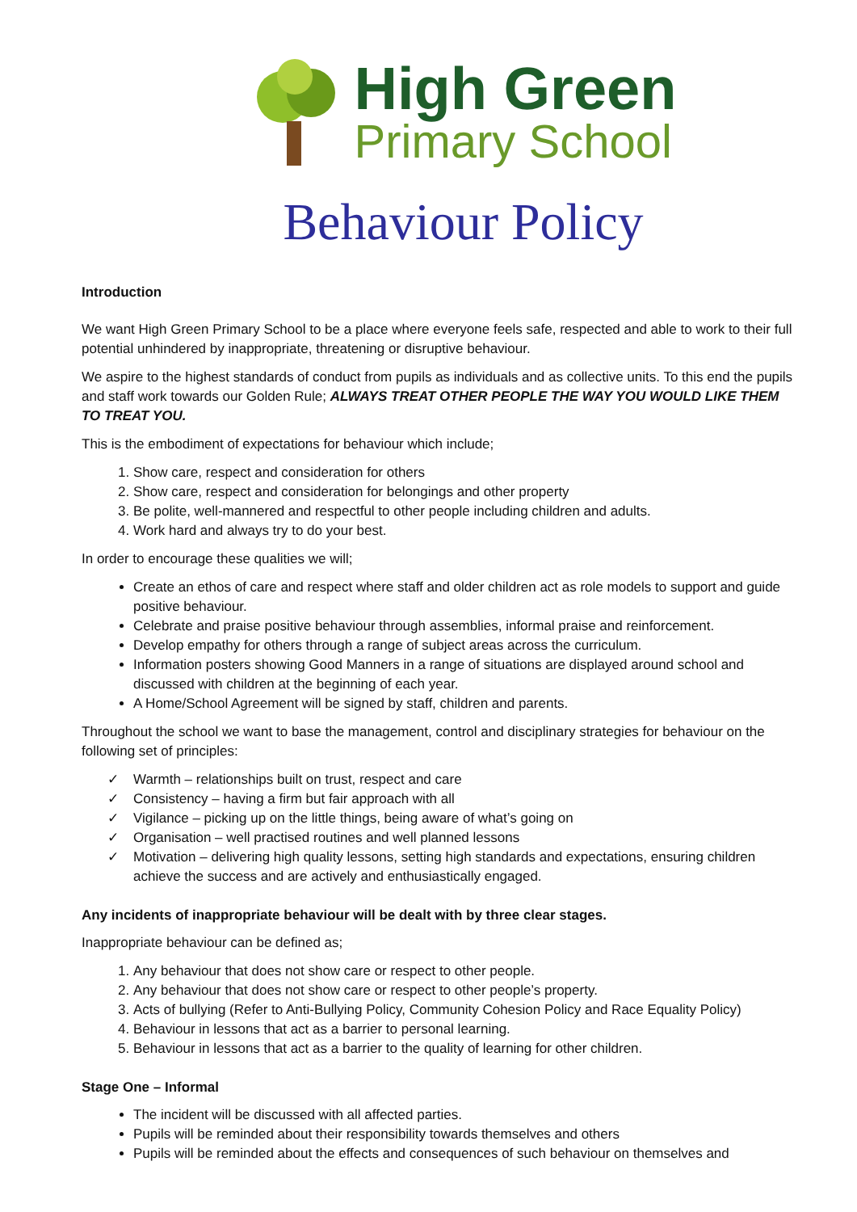High Green
Primary School
Behaviour Policy
Introduction
We want High Green Primary School to be a place where everyone feels safe, respected and able to work to their full potential unhindered by inappropriate, threatening or disruptive behaviour.
We aspire to the highest standards of conduct from pupils as individuals and as collective units. To this end the pupils and staff work towards our Golden Rule; ALWAYS TREAT OTHER PEOPLE THE WAY YOU WOULD LIKE THEM TO TREAT YOU.
This is the embodiment of expectations for behaviour which include;
1. Show care, respect and consideration for others
2. Show care, respect and consideration for belongings and other property
3. Be polite, well-mannered and respectful to other people including children and adults.
4. Work hard and always try to do your best.
In order to encourage these qualities we will;
Create an ethos of care and respect where staff and older children act as role models to support and guide positive behaviour.
Celebrate and praise positive behaviour through assemblies, informal praise and reinforcement.
Develop empathy for others through a range of subject areas across the curriculum.
Information posters showing Good Manners in a range of situations are displayed around school and discussed with children at the beginning of each year.
A Home/School Agreement will be signed by staff, children and parents.
Throughout the school we want to base the management, control and disciplinary strategies for behaviour on the following set of principles:
✓ Warmth – relationships built on trust, respect and care
✓ Consistency – having a firm but fair approach with all
✓ Vigilance – picking up on the little things, being aware of what’s going on
✓ Organisation – well practised routines and well planned lessons
✓ Motivation – delivering high quality lessons, setting high standards and expectations, ensuring children achieve the success and are actively and enthusiastically engaged.
Any incidents of inappropriate behaviour will be dealt with by three clear stages.
Inappropriate behaviour can be defined as;
1. Any behaviour that does not show care or respect to other people.
2. Any behaviour that does not show care or respect to other people’s property.
3. Acts of bullying (Refer to Anti-Bullying Policy, Community Cohesion Policy and Race Equality Policy)
4. Behaviour in lessons that act as a barrier to personal learning.
5. Behaviour in lessons that act as a barrier to the quality of learning for other children.
Stage One – Informal
The incident will be discussed with all affected parties.
Pupils will be reminded about their responsibility towards themselves and others
Pupils will be reminded about the effects and consequences of such behaviour on themselves and